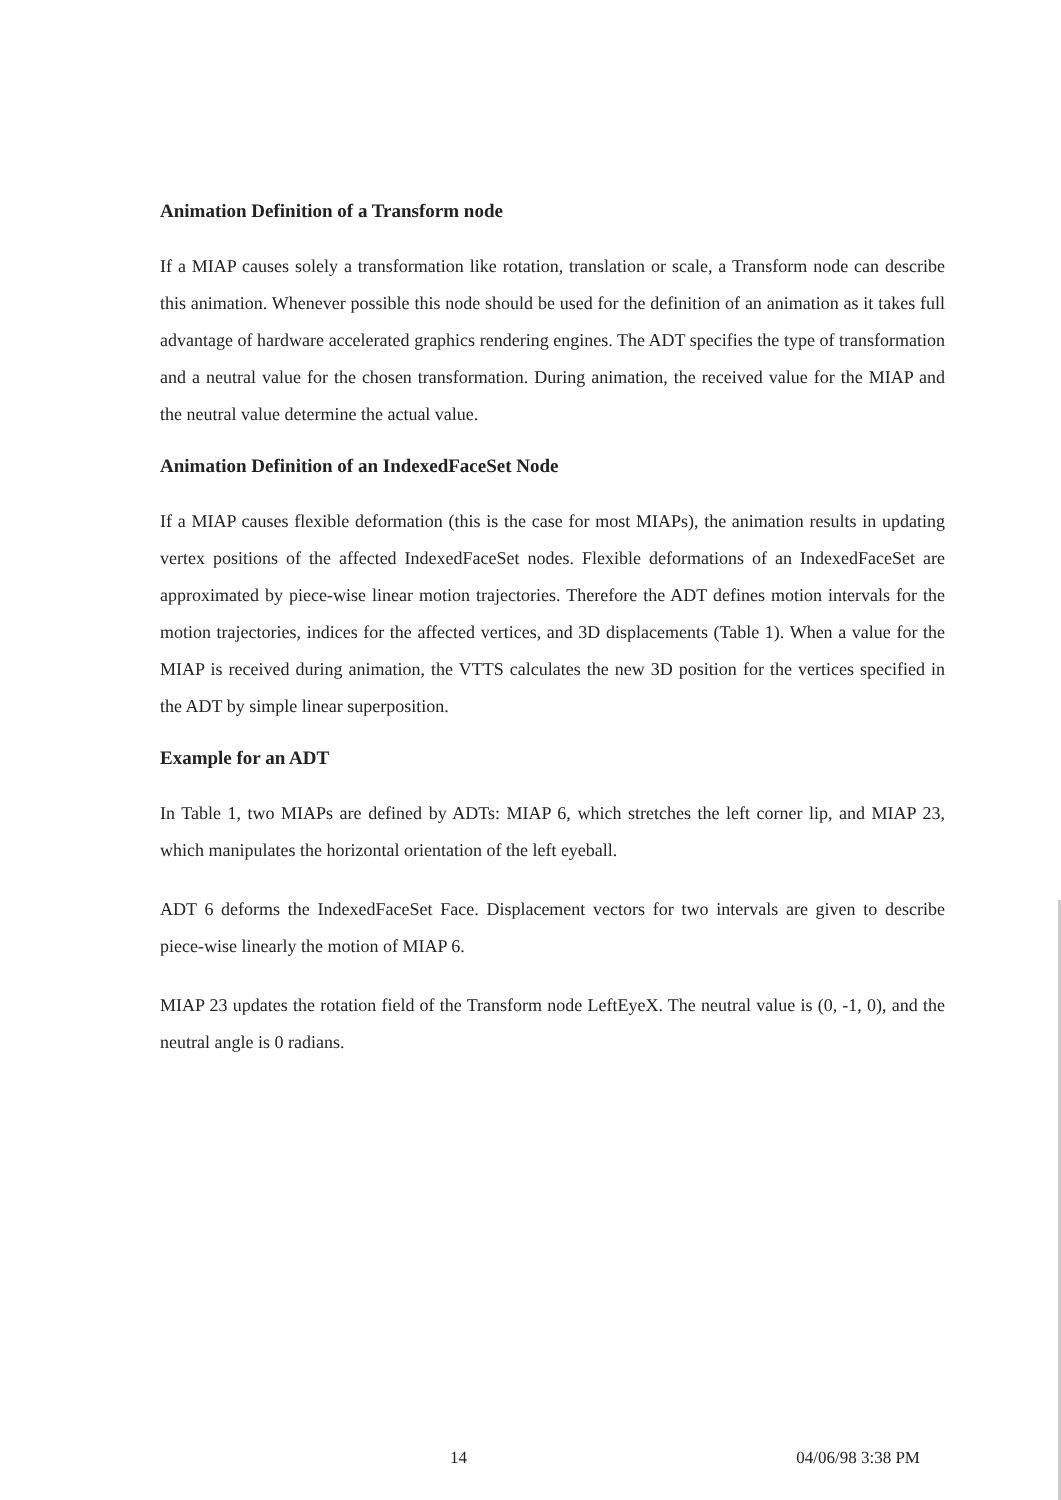Animation Definition of a Transform node
If a MIAP causes solely a transformation like rotation, translation or scale, a Transform node can describe this animation. Whenever possible this node should be used for the definition of an animation as it takes full advantage of hardware accelerated graphics rendering engines. The ADT specifies the type of transformation and a neutral value for the chosen transformation. During animation, the received value for the MIAP and the neutral value determine the actual value.
Animation Definition of an IndexedFaceSet Node
If a MIAP causes flexible deformation (this is the case for most MIAPs), the animation results in updating vertex positions of the affected IndexedFaceSet nodes. Flexible deformations of an IndexedFaceSet are approximated by piece-wise linear motion trajectories. Therefore the ADT defines motion intervals for the motion trajectories, indices for the affected vertices, and 3D displacements (Table 1). When a value for the MIAP is received during animation, the VTTS calculates the new 3D position for the vertices specified in the ADT by simple linear superposition.
Example for an ADT
In Table 1, two MIAPs are defined by ADTs: MIAP 6, which stretches the left corner lip, and MIAP 23, which manipulates the horizontal orientation of the left eyeball.
ADT 6 deforms the IndexedFaceSet Face. Displacement vectors for two intervals are given to describe piece-wise linearly the motion of MIAP 6.
MIAP 23 updates the rotation field of the Transform node LeftEyeX. The neutral value is (0, -1, 0), and the neutral angle is 0 radians.
14 04/06/98 3:38 PM